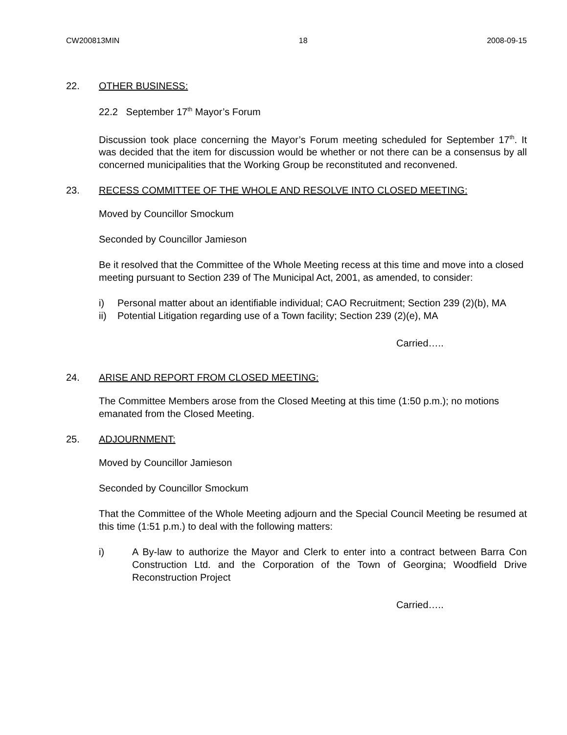CW200813MIN 18 2008-09-15
22. OTHER BUSINESS:
22.2 September 17<sup>th</sup> Mayor’s Forum
Discussion took place concerning the Mayor’s Forum meeting scheduled for September 17<sup>th</sup>. It was decided that the item for discussion would be whether or not there can be a consensus by all concerned municipalities that the Working Group be reconstituted and reconvened.
23. RECESS COMMITTEE OF THE WHOLE AND RESOLVE INTO CLOSED MEETING:
Moved by Councillor Smockum
Seconded by Councillor Jamieson
Be it resolved that the Committee of the Whole Meeting recess at this time and move into a closed meeting pursuant to Section 239 of The Municipal Act, 2001, as amended, to consider:
i) Personal matter about an identifiable individual; CAO Recruitment; Section 239 (2)(b), MA
ii) Potential Litigation regarding use of a Town facility; Section 239 (2)(e), MA
Carried…..
24. ARISE AND REPORT FROM CLOSED MEETING:
The Committee Members arose from the Closed Meeting at this time (1:50 p.m.); no motions emanated from the Closed Meeting.
25. ADJOURNMENT:
Moved by Councillor Jamieson
Seconded by Councillor Smockum
That the Committee of the Whole Meeting adjourn and the Special Council Meeting be resumed at this time (1:51 p.m.) to deal with the following matters:
i) A By-law to authorize the Mayor and Clerk to enter into a contract between Barra Con Construction Ltd. and the Corporation of the Town of Georgina; Woodfield Drive Reconstruction Project
Carried…..